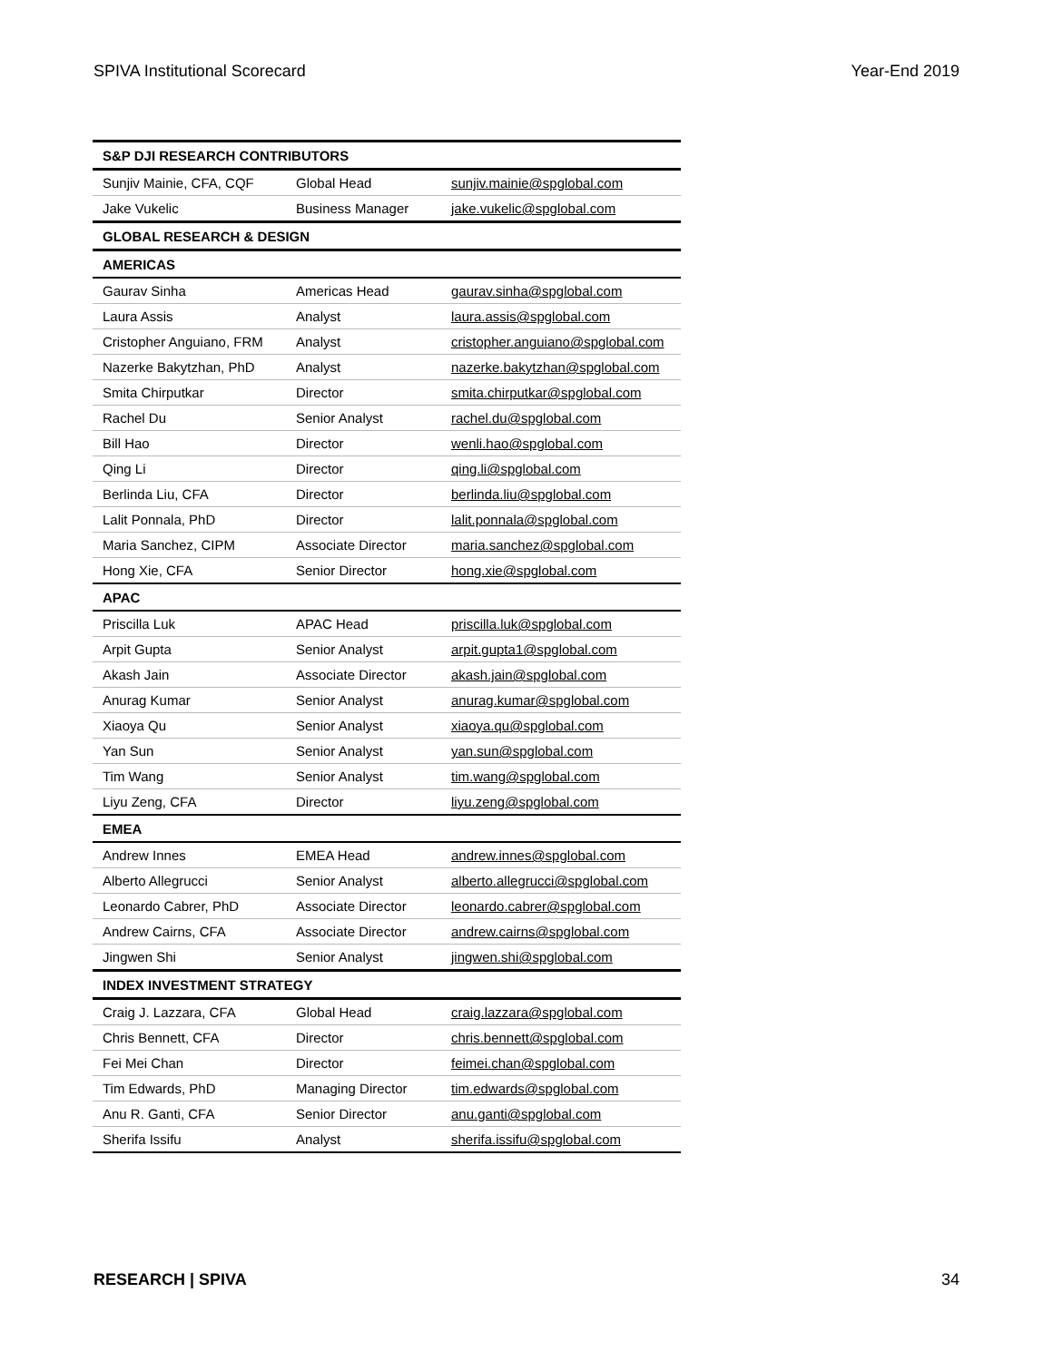SPIVA Institutional Scorecard Year-End 2019
| S&P DJI RESEARCH CONTRIBUTORS | | |
| --- | --- | --- |
| Sunjiv Mainie, CFA, CQF | Global Head | sunjiv.mainie@spglobal.com |
| Jake Vukelic | Business Manager | jake.vukelic@spglobal.com |
| GLOBAL RESEARCH & DESIGN | | |
| AMERICAS | | |
| Gaurav Sinha | Americas Head | gaurav.sinha@spglobal.com |
| Laura Assis | Analyst | laura.assis@spglobal.com |
| Cristopher Anguiano, FRM | Analyst | cristopher.anguiano@spglobal.com |
| Nazerke Bakytzhan, PhD | Analyst | nazerke.bakytzhan@spglobal.com |
| Smita Chirputkar | Director | smita.chirputkar@spglobal.com |
| Rachel Du | Senior Analyst | rachel.du@spglobal.com |
| Bill Hao | Director | wenli.hao@spglobal.com |
| Qing Li | Director | qing.li@spglobal.com |
| Berlinda Liu, CFA | Director | berlinda.liu@spglobal.com |
| Lalit Ponnala, PhD | Director | lalit.ponnala@spglobal.com |
| Maria Sanchez, CIPM | Associate Director | maria.sanchez@spglobal.com |
| Hong Xie, CFA | Senior Director | hong.xie@spglobal.com |
| APAC | | |
| Priscilla Luk | APAC Head | priscilla.luk@spglobal.com |
| Arpit Gupta | Senior Analyst | arpit.gupta1@spglobal.com |
| Akash Jain | Associate Director | akash.jain@spglobal.com |
| Anurag Kumar | Senior Analyst | anurag.kumar@spglobal.com |
| Xiaoya Qu | Senior Analyst | xiaoya.qu@spglobal.com |
| Yan Sun | Senior Analyst | yan.sun@spglobal.com |
| Tim Wang | Senior Analyst | tim.wang@spglobal.com |
| Liyu Zeng, CFA | Director | liyu.zeng@spglobal.com |
| EMEA | | |
| Andrew Innes | EMEA Head | andrew.innes@spglobal.com |
| Alberto Allegrucci | Senior Analyst | alberto.allegrucci@spglobal.com |
| Leonardo Cabrer, PhD | Associate Director | leonardo.cabrer@spglobal.com |
| Andrew Cairns, CFA | Associate Director | andrew.cairns@spglobal.com |
| Jingwen Shi | Senior Analyst | jingwen.shi@spglobal.com |
| INDEX INVESTMENT STRATEGY | | |
| Craig J. Lazzara, CFA | Global Head | craig.lazzara@spglobal.com |
| Chris Bennett, CFA | Director | chris.bennett@spglobal.com |
| Fei Mei Chan | Director | feimei.chan@spglobal.com |
| Tim Edwards, PhD | Managing Director | tim.edwards@spglobal.com |
| Anu R. Ganti, CFA | Senior Director | anu.ganti@spglobal.com |
| Sherifa Issifu | Analyst | sherifa.issifu@spglobal.com |
RESEARCH | SPIVA 34